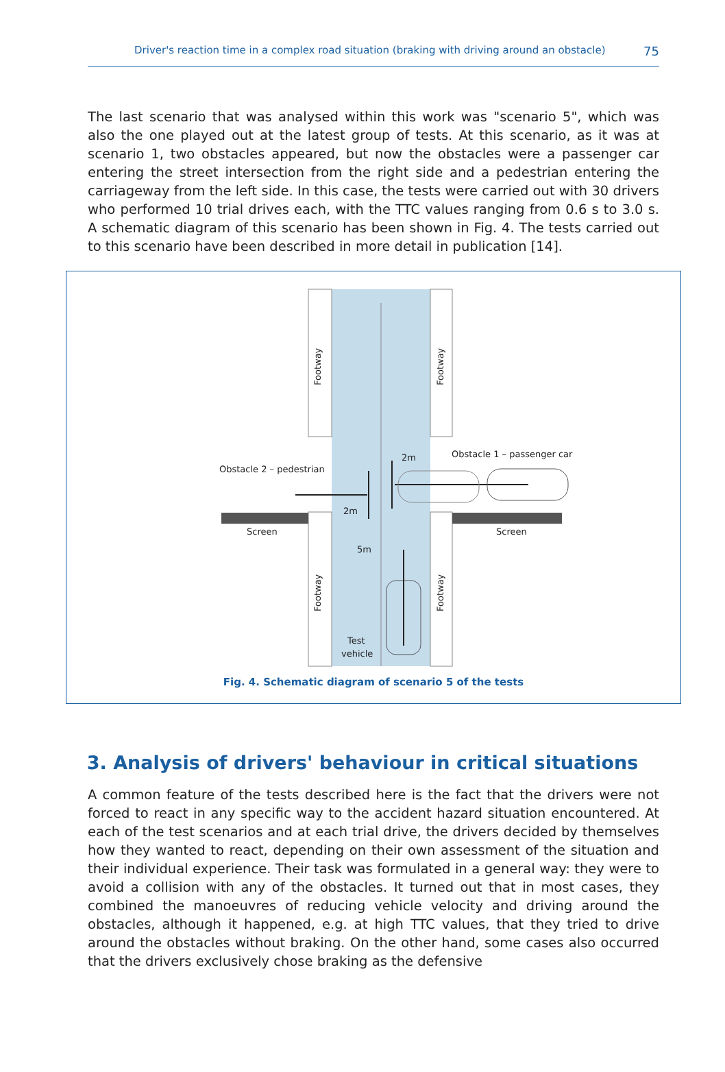Driver's reaction time in a complex road situation (braking with driving around an obstacle) 75
The last scenario that was analysed within this work was "scenario 5", which was also the one played out at the latest group of tests. At this scenario, as it was at scenario 1, two obstacles appeared, but now the obstacles were a passenger car entering the street intersection from the right side and a pedestrian entering the carriageway from the left side. In this case, the tests were carried out with 30 drivers who performed 10 trial drives each, with the TTC values ranging from 0.6 s to 3.0 s. A schematic diagram of this scenario has been shown in Fig. 4. The tests carried out to this scenario have been described in more detail in publication [14].
Footway
Footway
Footway
Footway
Obstacle 2 – pedestrian
Obstacle 1 – passenger car
Screen
Screen
2m
2m
5m
Test
vehicle
Fig. 4. Schematic diagram of scenario 5 of the tests
3. Analysis of drivers' behaviour in critical situations
A common feature of the tests described here is the fact that the drivers were not forced to react in any specific way to the accident hazard situation encountered. At each of the test scenarios and at each trial drive, the drivers decided by themselves how they wanted to react, depending on their own assessment of the situation and their individual experience. Their task was formulated in a general way: they were to avoid a collision with any of the obstacles. It turned out that in most cases, they combined the manoeuvres of reducing vehicle velocity and driving around the obstacles, although it happened, e.g. at high TTC values, that they tried to drive around the obstacles without braking. On the other hand, some cases also occurred that the drivers exclusively chose braking as the defensive